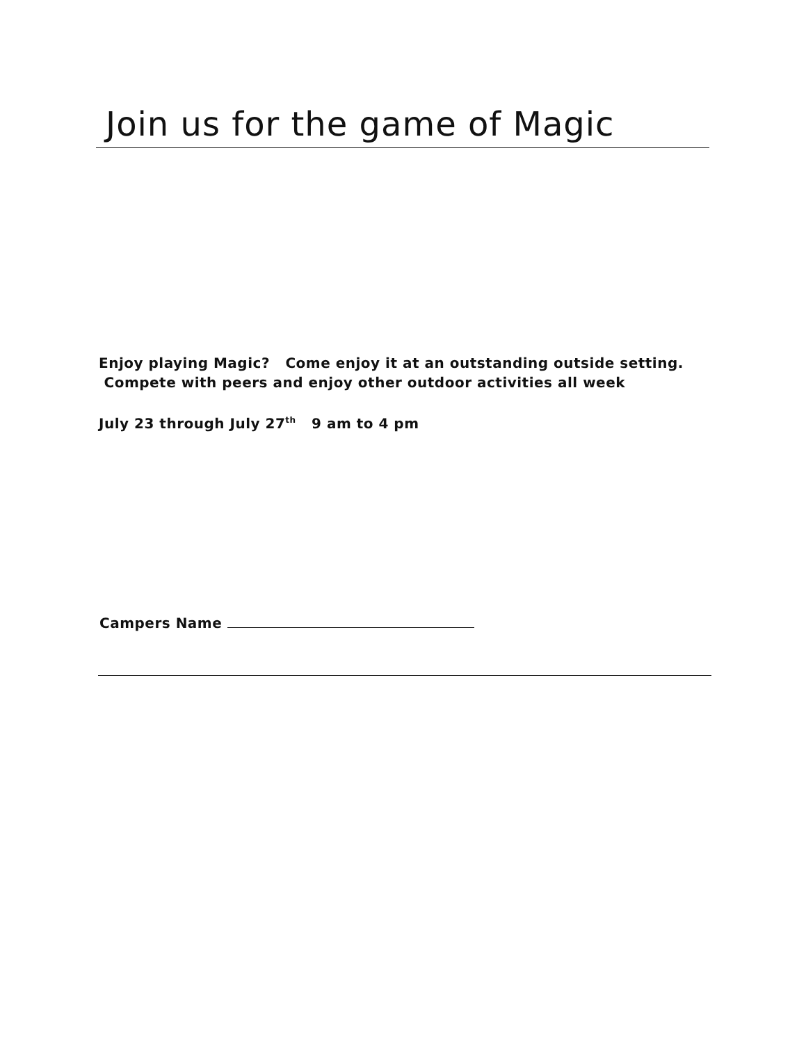Join us for the game of Magic
Enjoy playing Magic? Come enjoy it at an outstanding outside setting. Compete with peers and enjoy other outdoor activities all week
July 23 through July 27<sup>th</sup> 9 am to 4 pm
Campers Name